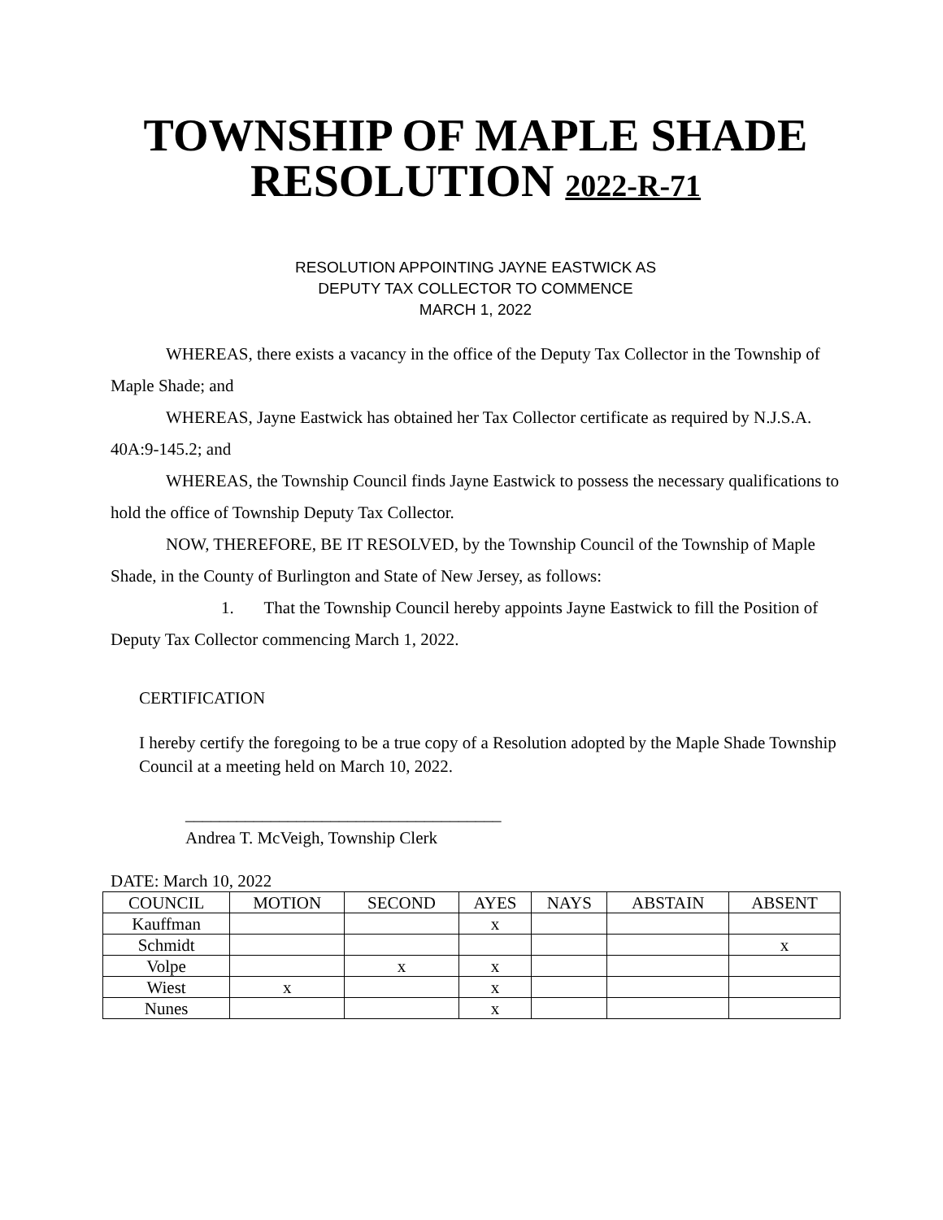TOWNSHIP OF MAPLE SHADE
RESOLUTION 2022-R-71
RESOLUTION APPOINTING JAYNE EASTWICK AS
DEPUTY TAX COLLECTOR TO COMMENCE
MARCH 1, 2022
WHEREAS, there exists a vacancy in the office of the Deputy Tax Collector in the Township of Maple Shade; and
WHEREAS, Jayne Eastwick has obtained her Tax Collector certificate as required by N.J.S.A. 40A:9-145.2; and
WHEREAS, the Township Council finds Jayne Eastwick to possess the necessary qualifications to hold the office of Township Deputy Tax Collector.
NOW, THEREFORE, BE IT RESOLVED, by the Township Council of the Township of Maple Shade, in the County of Burlington and State of New Jersey, as follows:
1. That the Township Council hereby appoints Jayne Eastwick to fill the Position of Deputy Tax Collector commencing March 1, 2022.
CERTIFICATION
I hereby certify the foregoing to be a true copy of a Resolution adopted by the Maple Shade Township Council at a meeting held on March 10, 2022.
_____________________________________
Andrea T. McVeigh, Township Clerk
DATE: March 10, 2022
| COUNCIL | MOTION | SECOND | AYES | NAYS | ABSTAIN | ABSENT |
| --- | --- | --- | --- | --- | --- | --- |
| Kauffman | | | x | | | |
| Schmidt | | | | | | x |
| Volpe | | x | x | | | |
| Wiest | x | | x | | | |
| Nunes | | | x | | | |